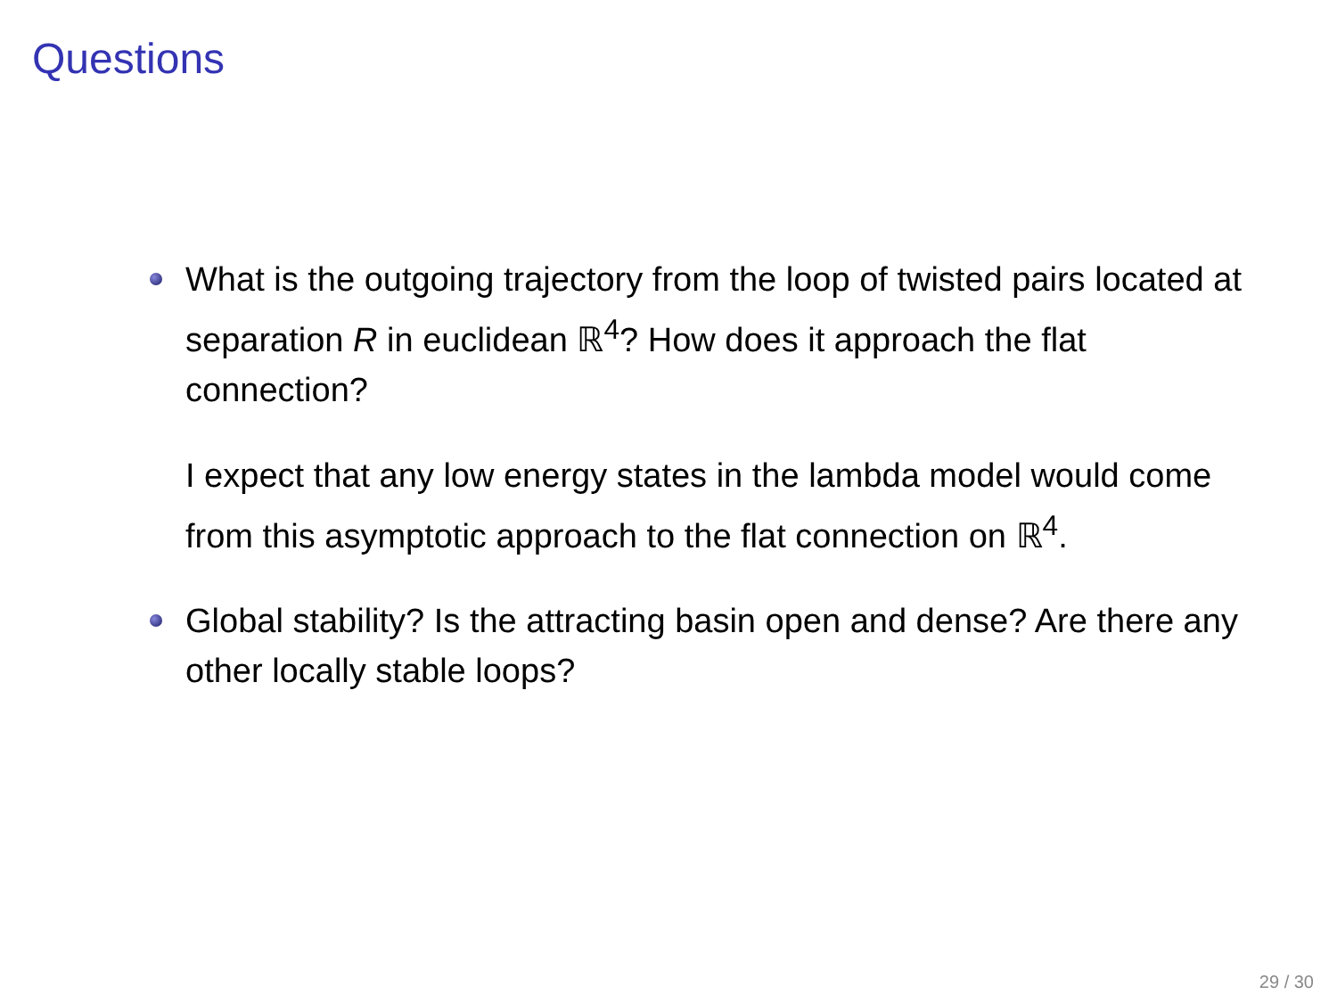Questions
What is the outgoing trajectory from the loop of twisted pairs located at separation R in euclidean ℝ<sup>4</sup>? How does it approach the flat connection?
I expect that any low energy states in the lambda model would come from this asymptotic approach to the flat connection on ℝ<sup>4</sup>.
Global stability? Is the attracting basin open and dense? Are there any other locally stable loops?
29 / 30